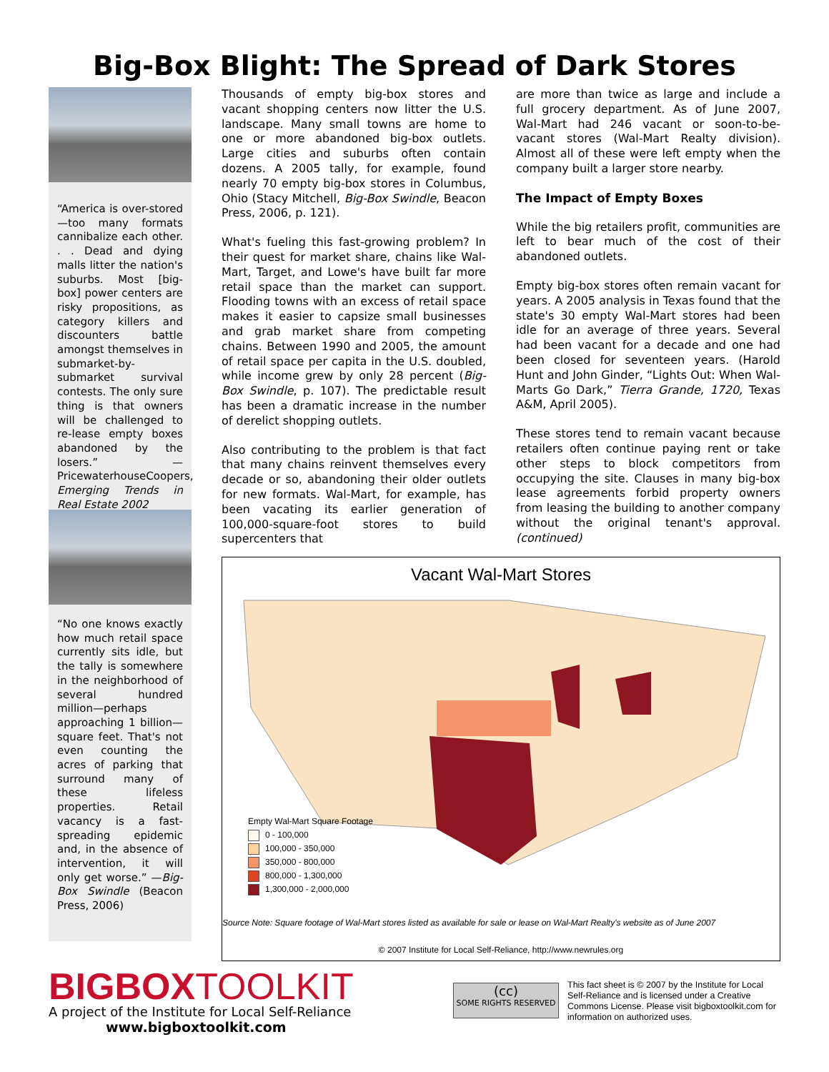Big-Box Blight: The Spread of Dark Stores
“America is over-stored—too many formats cannibalize each other. . . Dead and dying malls litter the nation's suburbs. Most [big-box] power centers are risky propositions, as category killers and discounters battle amongst themselves in submarket-by-submarket survival contests. The only sure thing is that owners will be challenged to re-lease empty boxes abandoned by the losers.” —PricewaterhouseCoopers, Emerging Trends in Real Estate 2002
“No one knows exactly how much retail space currently sits idle, but the tally is somewhere in the neighborhood of several hundred million—perhaps approaching 1 billion—square feet. That's not even counting the acres of parking that surround many of these lifeless properties. Retail vacancy is a fast-spreading epidemic and, in the absence of intervention, it will only get worse.” —Big-Box Swindle (Beacon Press, 2006)
Thousands of empty big-box stores and vacant shopping centers now litter the U.S. landscape. Many small towns are home to one or more abandoned big-box outlets. Large cities and suburbs often contain dozens. A 2005 tally, for example, found nearly 70 empty big-box stores in Columbus, Ohio (Stacy Mitchell, Big-Box Swindle, Beacon Press, 2006, p. 121).
What's fueling this fast-growing problem? In their quest for market share, chains like Wal-Mart, Target, and Lowe's have built far more retail space than the market can support. Flooding towns with an excess of retail space makes it easier to capsize small businesses and grab market share from competing chains. Between 1990 and 2005, the amount of retail space per capita in the U.S. doubled, while income grew by only 28 percent (Big-Box Swindle, p. 107). The predictable result has been a dramatic increase in the number of derelict shopping outlets.
Also contributing to the problem is that fact that many chains reinvent themselves every decade or so, abandoning their older outlets for new formats. Wal-Mart, for example, has been vacating its earlier generation of 100,000-square-foot stores to build supercenters that
are more than twice as large and include a full grocery department. As of June 2007, Wal-Mart had 246 vacant or soon-to-be-vacant stores (Wal-Mart Realty division). Almost all of these were left empty when the company built a larger store nearby.
The Impact of Empty Boxes
While the big retailers profit, communities are left to bear much of the cost of their abandoned outlets.
Empty big-box stores often remain vacant for years. A 2005 analysis in Texas found that the state's 30 empty Wal-Mart stores had been idle for an average of three years. Several had been vacant for a decade and one had been closed for seventeen years. (Harold Hunt and John Ginder, “Lights Out: When Wal-Marts Go Dark,” Tierra Grande, 1720, Texas A&M, April 2005).
These stores tend to remain vacant because retailers often continue paying rent or take other steps to block competitors from occupying the site. Clauses in many big-box lease agreements forbid property owners from leasing the building to another company without the original tenant's approval. (continued)
Vacant Wal-Mart Stores
Empty Wal-Mart Square Footage
0 - 100,000
100,000 - 350,000
350,000 - 800,000
800,000 - 1,300,000
1,300,000 - 2,000,000
Source Note: Square footage of Wal-Mart stores listed as available for sale or lease on Wal-Mart Realty's website as of June 2007
© 2007 Institute for Local Self-Reliance, http://www.newrules.org
BIGBOXTOOLKIT
A project of the Institute for Local Self-Reliance
www.bigboxtoolkit.com
(cc)
SOME RIGHTS RESERVED
This fact sheet is © 2007 by the Institute for Local Self-Reliance and is licensed under a Creative Commons License. Please visit bigboxtoolkit.com for information on authorized uses.